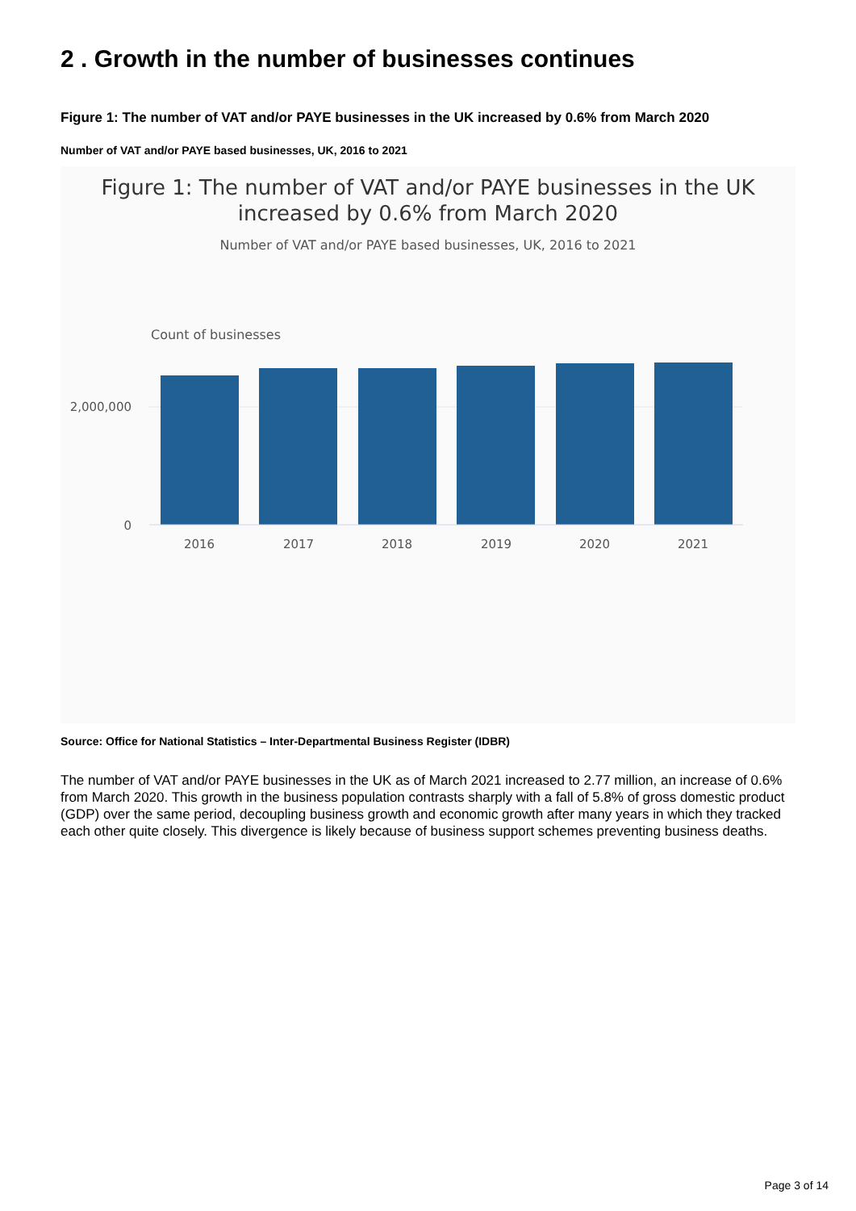2 . Growth in the number of businesses continues
Figure 1: The number of VAT and/or PAYE businesses in the UK increased by 0.6% from March 2020
Number of VAT and/or PAYE based businesses, UK, 2016 to 2021
Figure 1: The number of VAT and/or PAYE businesses in the UK
increased by 0.6% from March 2020
Number of VAT and/or PAYE based businesses, UK, 2016 to 2021
Count of businesses
2,000,000
0
2016
2017
2018
2019
2020
2021
Source: Office for National Statistics – Inter-Departmental Business Register (IDBR)
The number of VAT and/or PAYE businesses in the UK as of March 2021 increased to 2.77 million, an increase of 0.6% from March 2020. This growth in the business population contrasts sharply with a fall of 5.8% of gross domestic product (GDP) over the same period, decoupling business growth and economic growth after many years in which they tracked each other quite closely. This divergence is likely because of business support schemes preventing business deaths.
Page 3 of 14